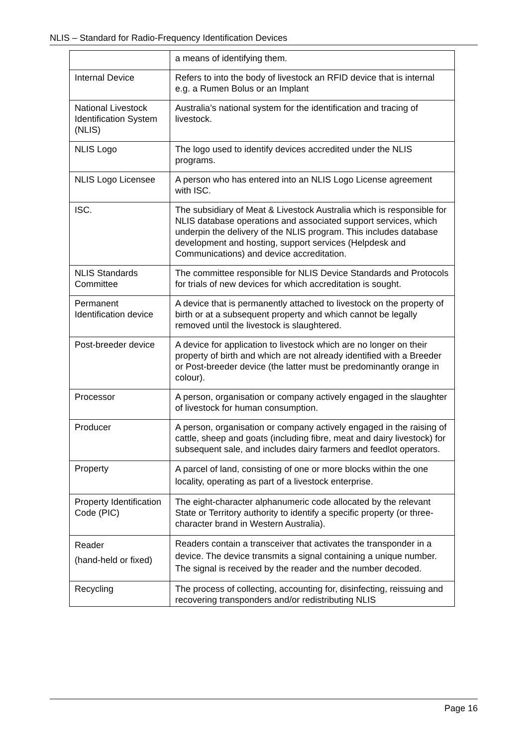NLIS – Standard for Radio-Frequency Identification Devices
| | a means of identifying them. |
| Internal Device | Refers to into the body of livestock an RFID device that is internal e.g. a Rumen Bolus or an Implant |
| National Livestock Identification System (NLIS) | Australia’s national system for the identification and tracing of livestock. |
| NLIS Logo | The logo used to identify devices accredited under the NLIS programs. |
| NLIS Logo Licensee | A person who has entered into an NLIS Logo License agreement with ISC. |
| ISC. | The subsidiary of Meat & Livestock Australia which is responsible for NLIS database operations and associated support services, which underpin the delivery of the NLIS program. This includes database development and hosting, support services (Helpdesk and Communications) and device accreditation. |
| NLIS Standards Committee | The committee responsible for NLIS Device Standards and Protocols for trials of new devices for which accreditation is sought. |
| Permanent Identification device | A device that is permanently attached to livestock on the property of birth or at a subsequent property and which cannot be legally removed until the livestock is slaughtered. |
| Post-breeder device | A device for application to livestock which are no longer on their property of birth and which are not already identified with a Breeder or Post-breeder device (the latter must be predominantly orange in colour). |
| Processor | A person, organisation or company actively engaged in the slaughter of livestock for human consumption. |
| Producer | A person, organisation or company actively engaged in the raising of cattle, sheep and goats (including fibre, meat and dairy livestock) for subsequent sale, and includes dairy farmers and feedlot operators. |
| Property | A parcel of land, consisting of one or more blocks within the one locality, operating as part of a livestock enterprise. |
| Property Identification Code (PIC) | The eight-character alphanumeric code allocated by the relevant State or Territory authority to identify a specific property (or three-character brand in Western Australia). |
| Reader (hand-held or fixed) | Readers contain a transceiver that activates the transponder in a device. The device transmits a signal containing a unique number. The signal is received by the reader and the number decoded. |
| Recycling | The process of collecting, accounting for, disinfecting, reissuing and recovering transponders and/or redistributing NLIS |
Page 16